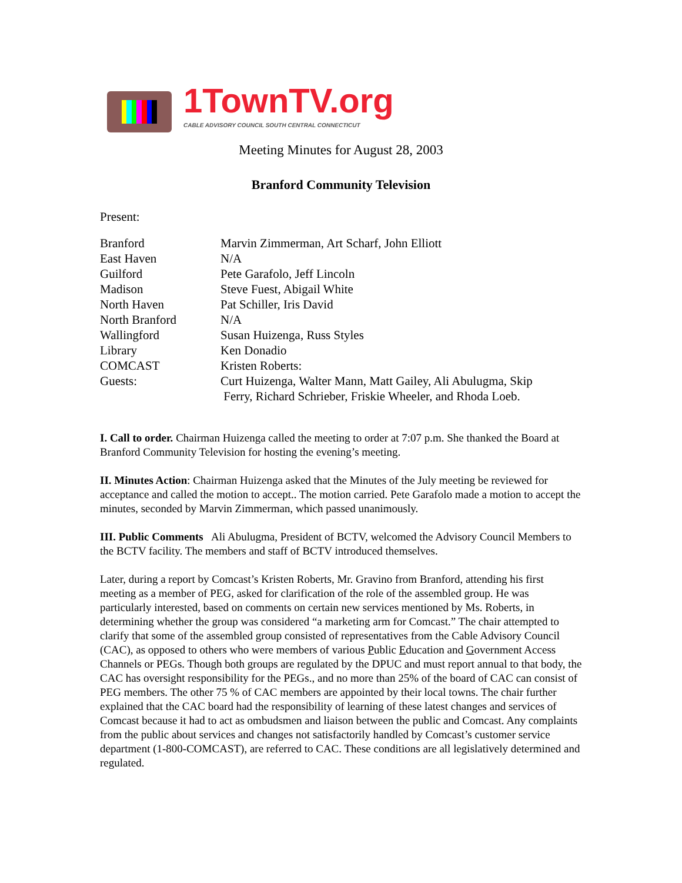1TownTV.org
CABLE ADVISORY COUNCIL SOUTH CENTRAL CONNECTICUT
Meeting Minutes for August 28, 2003
Branford Community Television
Present:
| Branford | Marvin Zimmerman, Art Scharf, John Elliott |
| East Haven | N/A |
| Guilford | Pete Garafolo, Jeff Lincoln |
| Madison | Steve Fuest, Abigail White |
| North Haven | Pat Schiller, Iris David |
| North Branford | N/A |
| Wallingford | Susan Huizenga, Russ Styles |
| Library | Ken Donadio |
| COMCAST | Kristen Roberts: |
| Guests: | Curt Huizenga, Walter Mann, Matt Gailey, Ali Abulugma, Skip Ferry, Richard Schrieber, Friskie Wheeler, and Rhoda Loeb. |
I. Call to order. Chairman Huizenga called the meeting to order at 7:07 p.m. She thanked the Board at Branford Community Television for hosting the evening’s meeting.
II. Minutes Action: Chairman Huizenga asked that the Minutes of the July meeting be reviewed for acceptance and called the motion to accept.. The motion carried. Pete Garafolo made a motion to accept the minutes, seconded by Marvin Zimmerman, which passed unanimously.
III. Public Comments Ali Abulugma, President of BCTV, welcomed the Advisory Council Members to the BCTV facility. The members and staff of BCTV introduced themselves.
Later, during a report by Comcast’s Kristen Roberts, Mr. Gravino from Branford, attending his first meeting as a member of PEG, asked for clarification of the role of the assembled group. He was particularly interested, based on comments on certain new services mentioned by Ms. Roberts, in determining whether the group was considered “a marketing arm for Comcast.” The chair attempted to clarify that some of the assembled group consisted of representatives from the Cable Advisory Council (CAC), as opposed to others who were members of various Public Education and Government Access Channels or PEGs. Though both groups are regulated by the DPUC and must report annual to that body, the CAC has oversight responsibility for the PEGs., and no more than 25% of the board of CAC can consist of PEG members. The other 75 % of CAC members are appointed by their local towns. The chair further explained that the CAC board had the responsibility of learning of these latest changes and services of Comcast because it had to act as ombudsmen and liaison between the public and Comcast. Any complaints from the public about services and changes not satisfactorily handled by Comcast’s customer service department (1-800-COMCAST), are referred to CAC. These conditions are all legislatively determined and regulated.